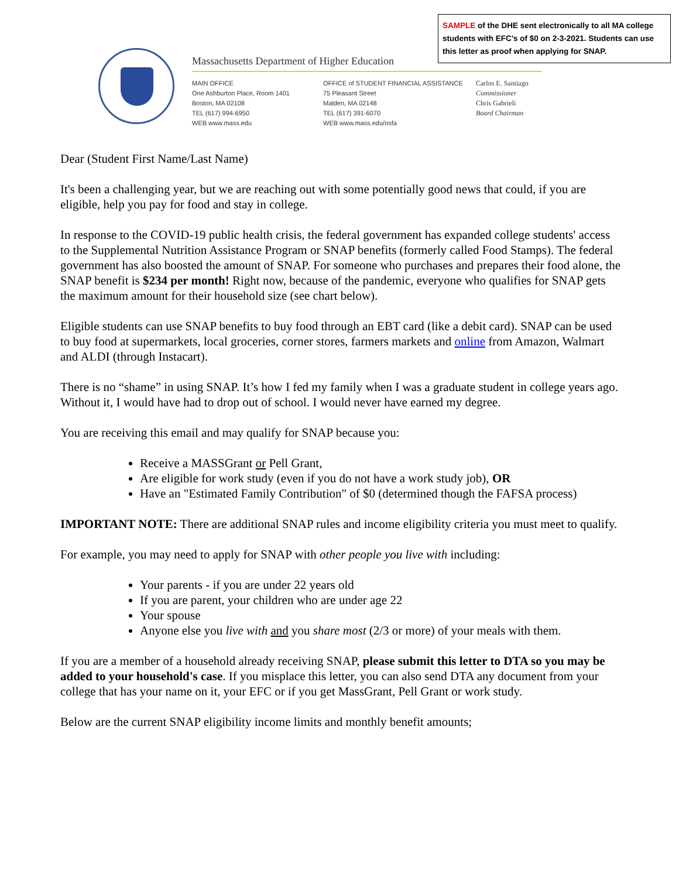SAMPLE of the DHE sent electronically to all MA college students with EFC’s of $0 on 2-3-2021. Students can use this letter as proof when applying for SNAP.
Massachusetts Department of Higher Education
MAIN OFFICE
One Ashburton Place, Room 1401
Boston, MA 02108
TEL (617) 994-6950
WEB www.mass.edu
OFFICE of STUDENT FINANCIAL ASSISTANCE
75 Pleasant Street
Malden, MA 02148
TEL (617) 391-6070
WEB www.mass.edu/osfa
Carlos E. Santiago
Commissioner
Chris Gabrieli
Board Chairman
Dear (Student First Name/Last Name)
It's been a challenging year, but we are reaching out with some potentially good news that could, if you are eligible, help you pay for food and stay in college.
In response to the COVID-19 public health crisis, the federal government has expanded college students' access to the Supplemental Nutrition Assistance Program or SNAP benefits (formerly called Food Stamps). The federal government has also boosted the amount of SNAP. For someone who purchases and prepares their food alone, the SNAP benefit is $234 per month! Right now, because of the pandemic, everyone who qualifies for SNAP gets the maximum amount for their household size (see chart below).
Eligible students can use SNAP benefits to buy food through an EBT card (like a debit card). SNAP can be used to buy food at supermarkets, local groceries, corner stores, farmers markets and online from Amazon, Walmart and ALDI (through Instacart).
There is no “shame” in using SNAP. It’s how I fed my family when I was a graduate student in college years ago. Without it, I would have had to drop out of school. I would never have earned my degree.
You are receiving this email and may qualify for SNAP because you:
Receive a MASSGrant or Pell Grant,
Are eligible for work study (even if you do not have a work study job), OR
Have an "Estimated Family Contribution" of $0 (determined though the FAFSA process)
IMPORTANT NOTE: There are additional SNAP rules and income eligibility criteria you must meet to qualify.
For example, you may need to apply for SNAP with other people you live with including:
Your parents - if you are under 22 years old
If you are parent, your children who are under age 22
Your spouse
Anyone else you live with and you share most (2/3 or more) of your meals with them.
If you are a member of a household already receiving SNAP, please submit this letter to DTA so you may be added to your household's case. If you misplace this letter, you can also send DTA any document from your college that has your name on it, your EFC or if you get MassGrant, Pell Grant or work study.
Below are the current SNAP eligibility income limits and monthly benefit amounts;